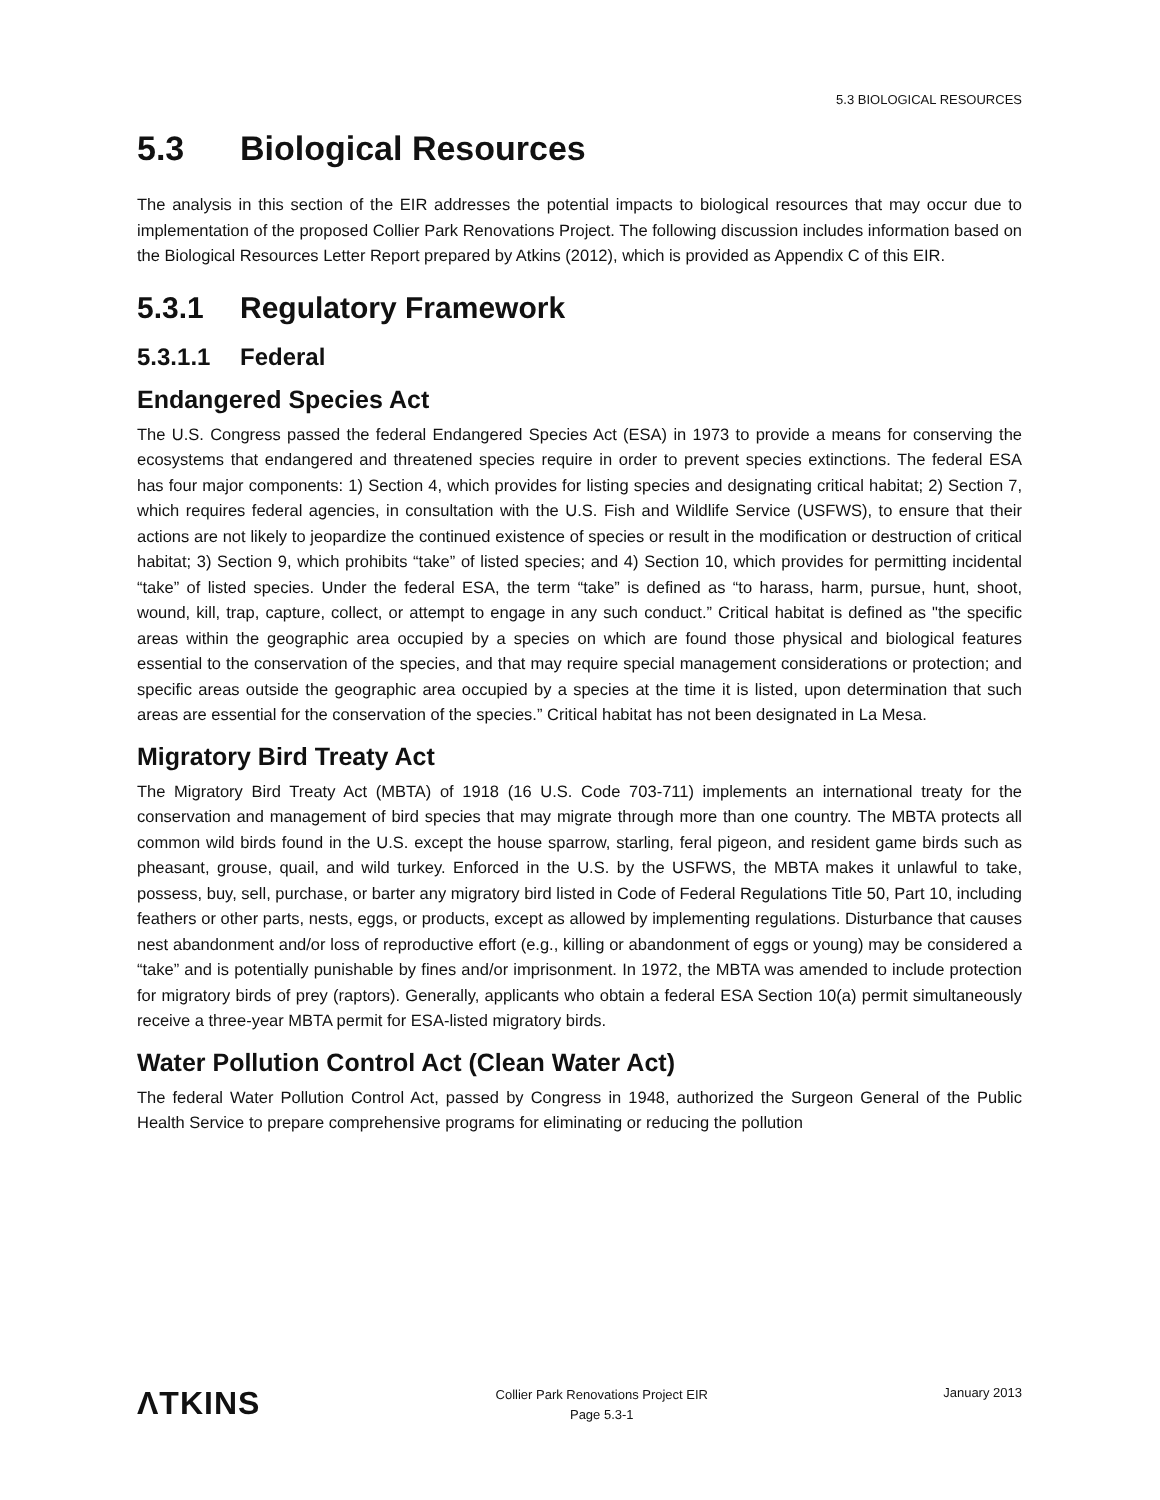5.3 BIOLOGICAL RESOURCES
5.3 Biological Resources
The analysis in this section of the EIR addresses the potential impacts to biological resources that may occur due to implementation of the proposed Collier Park Renovations Project. The following discussion includes information based on the Biological Resources Letter Report prepared by Atkins (2012), which is provided as Appendix C of this EIR.
5.3.1 Regulatory Framework
5.3.1.1 Federal
Endangered Species Act
The U.S. Congress passed the federal Endangered Species Act (ESA) in 1973 to provide a means for conserving the ecosystems that endangered and threatened species require in order to prevent species extinctions. The federal ESA has four major components: 1) Section 4, which provides for listing species and designating critical habitat; 2) Section 7, which requires federal agencies, in consultation with the U.S. Fish and Wildlife Service (USFWS), to ensure that their actions are not likely to jeopardize the continued existence of species or result in the modification or destruction of critical habitat; 3) Section 9, which prohibits “take” of listed species; and 4) Section 10, which provides for permitting incidental “take” of listed species. Under the federal ESA, the term “take” is defined as “to harass, harm, pursue, hunt, shoot, wound, kill, trap, capture, collect, or attempt to engage in any such conduct.” Critical habitat is defined as "the specific areas within the geographic area occupied by a species on which are found those physical and biological features essential to the conservation of the species, and that may require special management considerations or protection; and specific areas outside the geographic area occupied by a species at the time it is listed, upon determination that such areas are essential for the conservation of the species.” Critical habitat has not been designated in La Mesa.
Migratory Bird Treaty Act
The Migratory Bird Treaty Act (MBTA) of 1918 (16 U.S. Code 703-711) implements an international treaty for the conservation and management of bird species that may migrate through more than one country. The MBTA protects all common wild birds found in the U.S. except the house sparrow, starling, feral pigeon, and resident game birds such as pheasant, grouse, quail, and wild turkey. Enforced in the U.S. by the USFWS, the MBTA makes it unlawful to take, possess, buy, sell, purchase, or barter any migratory bird listed in Code of Federal Regulations Title 50, Part 10, including feathers or other parts, nests, eggs, or products, except as allowed by implementing regulations. Disturbance that causes nest abandonment and/or loss of reproductive effort (e.g., killing or abandonment of eggs or young) may be considered a “take” and is potentially punishable by fines and/or imprisonment. In 1972, the MBTA was amended to include protection for migratory birds of prey (raptors). Generally, applicants who obtain a federal ESA Section 10(a) permit simultaneously receive a three-year MBTA permit for ESA-listed migratory birds.
Water Pollution Control Act (Clean Water Act)
The federal Water Pollution Control Act, passed by Congress in 1948, authorized the Surgeon General of the Public Health Service to prepare comprehensive programs for eliminating or reducing the pollution
ΛTKINS
Collier Park Renovations Project EIR
Page 5.3-1
January 2013